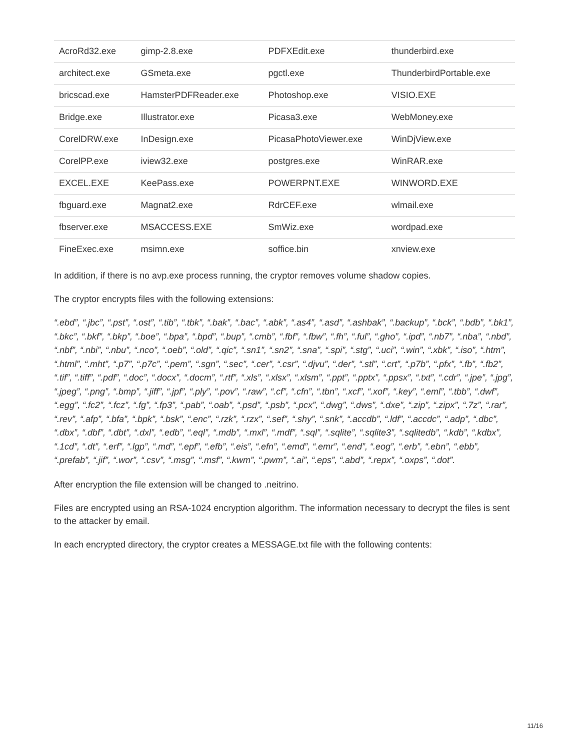| AcroRd32.exe | gimp-2.8.exe | PDFXEdit.exe | thunderbird.exe |
| architect.exe | GSmeta.exe | pgctl.exe | ThunderbirdPortable.exe |
| bricscad.exe | HamsterPDFReader.exe | Photoshop.exe | VISIO.EXE |
| Bridge.exe | Illustrator.exe | Picasa3.exe | WebMoney.exe |
| CorelDRW.exe | InDesign.exe | PicasaPhotoViewer.exe | WinDjView.exe |
| CorelPP.exe | iview32.exe | postgres.exe | WinRAR.exe |
| EXCEL.EXE | KeePass.exe | POWERPNT.EXE | WINWORD.EXE |
| fbguard.exe | Magnat2.exe | RdrCEF.exe | wlmail.exe |
| fbserver.exe | MSACCESS.EXE | SmWiz.exe | wordpad.exe |
| FineExec.exe | msimn.exe | soffice.bin | xnview.exe |
In addition, if there is no avp.exe process running, the cryptor removes volume shadow copies.
The cryptor encrypts files with the following extensions:
“.ebd”, “.jbc”, “.pst”, “.ost”, “.tib”, “.tbk”, “.bak”, “.bac”, “.abk”, “.as4”, “.asd”, “.ashbak”, “.backup”, “.bck”, “.bdb”, “.bk1”, “.bkc”, “.bkf”, “.bkp”, “.boe”, “.bpa”, “.bpd”, “.bup”, “.cmb”, “.fbf”, “.fbw”, “.fh”, “.ful”, “.gho”, “.ipd”, “.nb7”, “.nba”, “.nbd”, “.nbf”, “.nbi”, “.nbu”, “.nco”, “.oeb”, “.old”, “.qic”, “.sn1”, “.sn2”, “.sna”, “.spi”, “.stg”, “.uci”, “.win”, “.xbk”, “.iso”, “.htm”, “.html”, “.mht”, “.p7”, “.p7c”, “.pem”, “.sgn”, “.sec”, “.cer”, “.csr”, “.djvu”, “.der”, “.stl”, “.crt”, “.p7b”, “.pfx”, “.fb”, “.fb2”, “.tif”, “.tiff”, “.pdf”, “.doc”, “.docx”, “.docm”, “.rtf”, “.xls”, “.xlsx”, “.xlsm”, “.ppt”, “.pptx”, “.ppsx”, “.txt”, “.cdr”, “.jpe”, “.jpg”, “.jpeg”, “.png”, “.bmp”, “.jiff”, “.jpf”, “.ply”, “.pov”, “.raw”, “.cf”, “.cfn”, “.tbn”, “.xcf”, “.xof”, “.key”, “.eml”, “.tbb”, “.dwf”, “.egg”, “.fc2”, “.fcz”, “.fg”, “.fp3”, “.pab”, “.oab”, “.psd”, “.psb”, “.pcx”, “.dwg”, “.dws”, “.dxe”, “.zip”, “.zipx”, “.7z”, “.rar”, “.rev”, “.afp”, “.bfa”, “.bpk”, “.bsk”, “.enc”, “.rzk”, “.rzx”, “.sef”, “.shy”, “.snk”, “.accdb”, “.ldf”, “.accdc”, “.adp”, “.dbc”, “.dbx”, “.dbf”, “.dbt”, “.dxl”, “.edb”, “.eql”, “.mdb”, “.mxl”, “.mdf”, “.sql”, “.sqlite”, “.sqlite3”, “.sqlitedb”, “.kdb”, “.kdbx”, “.1cd”, “.dt”, “.erf”, “.lgp”, “.md”, “.epf”, “.efb”, “.eis”, “.efn”, “.emd”, “.emr”, “.end”, “.eog”, “.erb”, “.ebn”, “.ebb”, “.prefab”, “.jif”, “.wor”, “.csv”, “.msg”, “.msf”, “.kwm”, “.pwm”, “.ai”, “.eps”, “.abd”, “.repx”, “.oxps”, “.dot”.
After encryption the file extension will be changed to .neitrino.
Files are encrypted using an RSA-1024 encryption algorithm. The information necessary to decrypt the files is sent to the attacker by email.
In each encrypted directory, the cryptor creates a MESSAGE.txt file with the following contents:
11/16